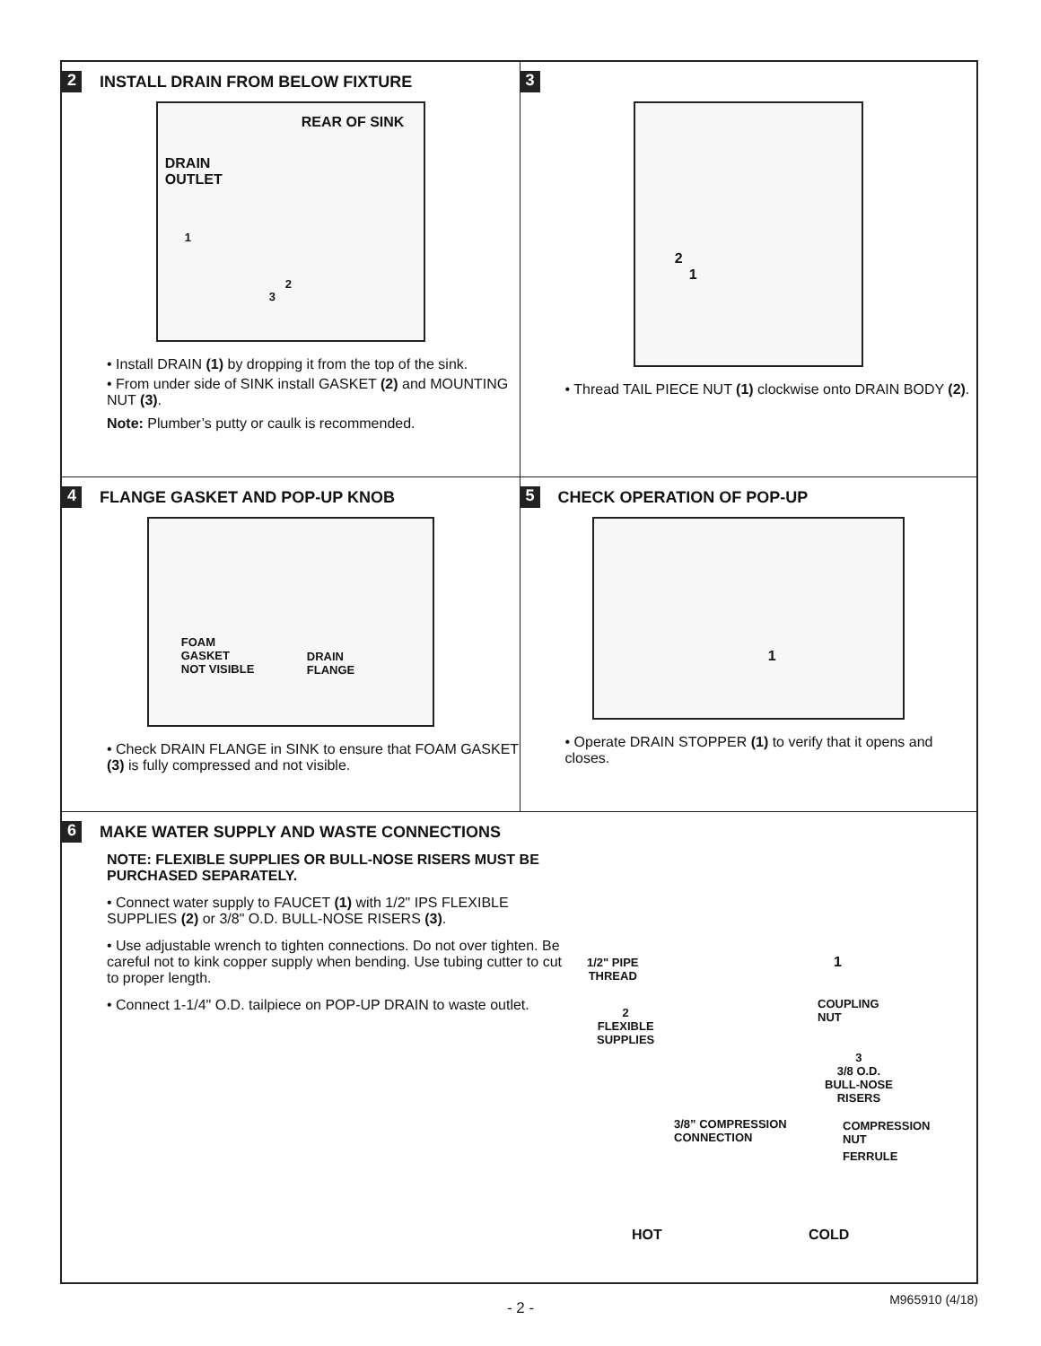2 INSTALL DRAIN FROM BELOW FIXTURE
REAR OF SINK
DRAIN
OUTLET
1
2
3
• Install DRAIN (1) by dropping it from the top of the sink.
• From under side of SINK install GASKET (2) and MOUNTING NUT (3).
Note: Plumber’s putty or caulk is recommended.
3
2
1
• Thread TAIL PIECE NUT (1) clockwise onto DRAIN BODY (2).
4 FLANGE GASKET AND POP-UP KNOB
FOAM
GASKET
NOT VISIBLE
DRAIN
FLANGE
• Check DRAIN FLANGE in SINK to ensure that FOAM GASKET (3) is fully compressed and not visible.
5 CHECK OPERATION OF POP-UP
1
• Operate DRAIN STOPPER (1) to verify that it opens and closes.
6 MAKE WATER SUPPLY AND WASTE CONNECTIONS
NOTE: FLEXIBLE SUPPLIES OR BULL-NOSE RISERS MUST BE PURCHASED SEPARATELY.
• Connect water supply to FAUCET (1) with 1/2" IPS FLEXIBLE SUPPLIES (2) or 3/8" O.D. BULL-NOSE RISERS (3).
• Use adjustable wrench to tighten connections. Do not over tighten. Be careful not to kink copper supply when bending. Use tubing cutter to cut to proper length.
• Connect 1-1/4" O.D. tailpiece on POP-UP DRAIN to waste outlet.
1/2" PIPE
THREAD
2
FLEXIBLE
SUPPLIES
1
COUPLING
NUT
3
3/8 O.D.
BULL-NOSE
RISERS
3/8” COMPRESSION
CONNECTION
COMPRESSION
NUT
FERRULE
HOT COLD
- 2 - M965910 (4/18)